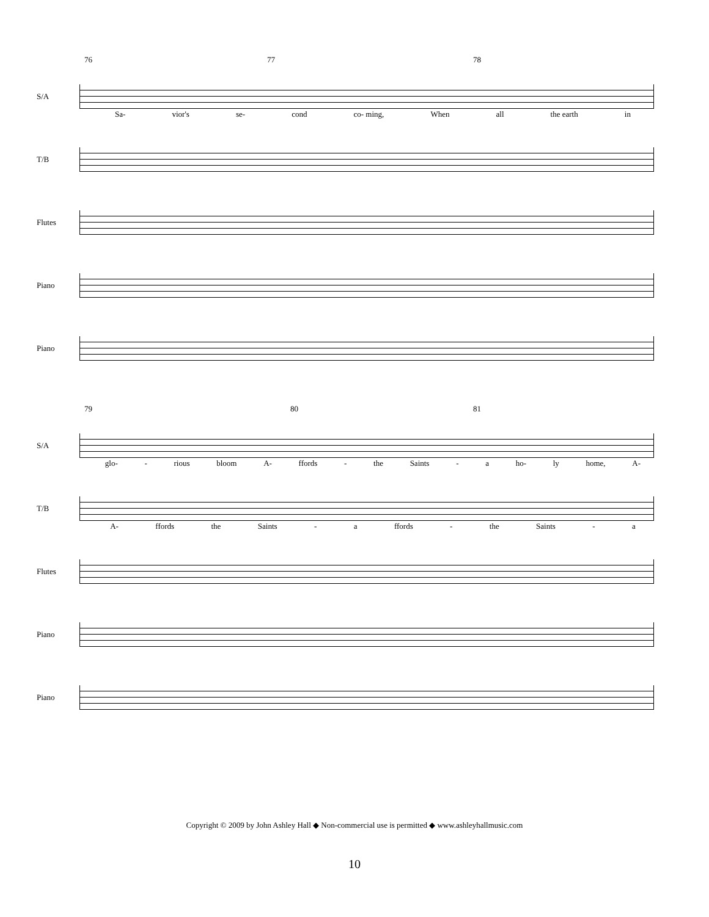76 77 78
S/A
Sa- vior's se- cond co- ming, When all the earth in
T/B
Flutes
Piano
Piano
79 80 81
S/A
glo- - rious bloom A- ffords - the Saints - a ho- ly home, A-
T/B
A- ffords the Saints - a ffords - the Saints - a
Flutes
Piano
Piano
Copyright © 2009 by John Ashley Hall ◆ Non-commercial use is permitted ◆ www.ashleyhallmusic.com
10